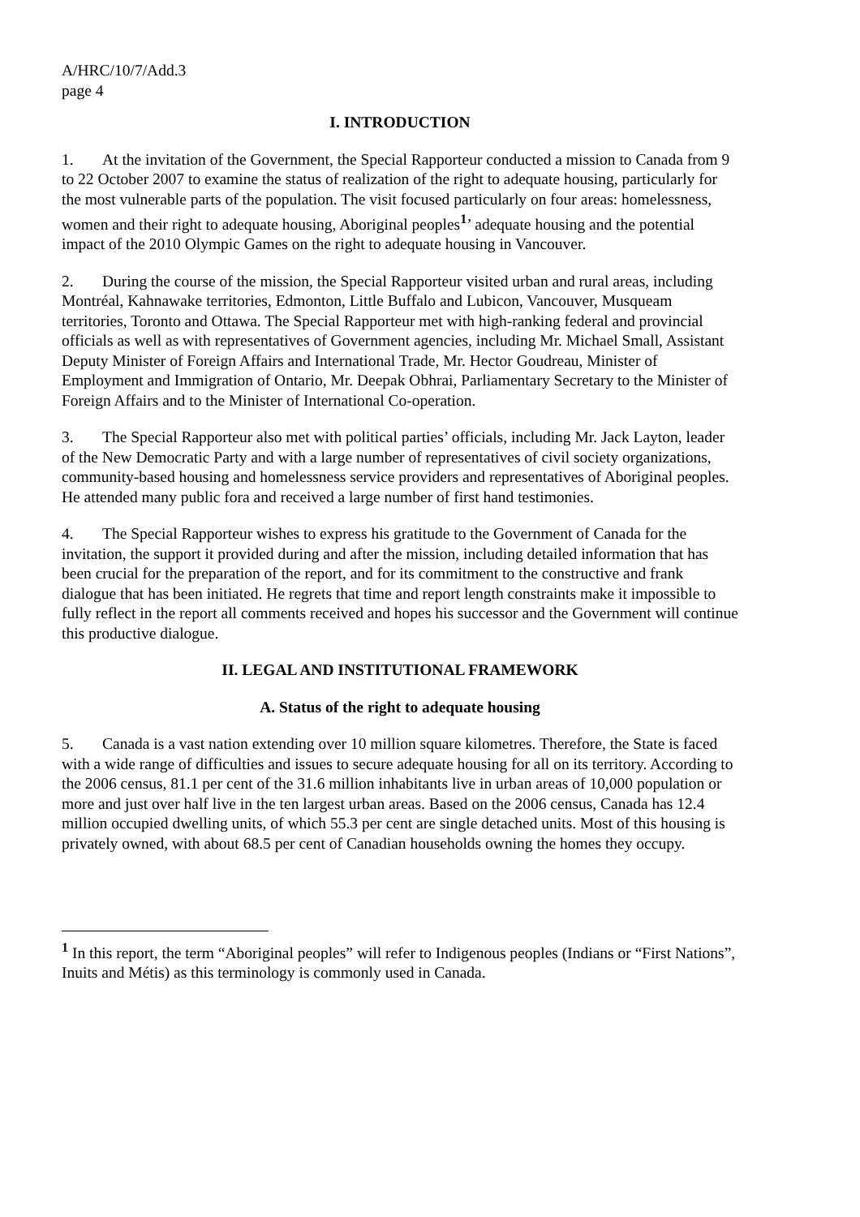A/HRC/10/7/Add.3
page 4
I. INTRODUCTION
1. At the invitation of the Government, the Special Rapporteur conducted a mission to Canada from 9 to 22 October 2007 to examine the status of realization of the right to adequate housing, particularly for the most vulnerable parts of the population. The visit focused particularly on four areas: homelessness, women and their right to adequate housing, Aboriginal peoples<sup>1</sup>’ adequate housing and the potential impact of the 2010 Olympic Games on the right to adequate housing in Vancouver.
2. During the course of the mission, the Special Rapporteur visited urban and rural areas, including Montréal, Kahnawake territories, Edmonton, Little Buffalo and Lubicon, Vancouver, Musqueam territories, Toronto and Ottawa. The Special Rapporteur met with high-ranking federal and provincial officials as well as with representatives of Government agencies, including Mr. Michael Small, Assistant Deputy Minister of Foreign Affairs and International Trade, Mr. Hector Goudreau, Minister of Employment and Immigration of Ontario, Mr. Deepak Obhrai, Parliamentary Secretary to the Minister of Foreign Affairs and to the Minister of International Co-operation.
3. The Special Rapporteur also met with political parties’ officials, including Mr. Jack Layton, leader of the New Democratic Party and with a large number of representatives of civil society organizations, community-based housing and homelessness service providers and representatives of Aboriginal peoples. He attended many public fora and received a large number of first hand testimonies.
4. The Special Rapporteur wishes to express his gratitude to the Government of Canada for the invitation, the support it provided during and after the mission, including detailed information that has been crucial for the preparation of the report, and for its commitment to the constructive and frank dialogue that has been initiated. He regrets that time and report length constraints make it impossible to fully reflect in the report all comments received and hopes his successor and the Government will continue this productive dialogue.
II. LEGAL AND INSTITUTIONAL FRAMEWORK
A. Status of the right to adequate housing
5. Canada is a vast nation extending over 10 million square kilometres. Therefore, the State is faced with a wide range of difficulties and issues to secure adequate housing for all on its territory. According to the 2006 census, 81.1 per cent of the 31.6 million inhabitants live in urban areas of 10,000 population or more and just over half live in the ten largest urban areas. Based on the 2006 census, Canada has 12.4 million occupied dwelling units, of which 55.3 per cent are single detached units. Most of this housing is privately owned, with about 68.5 per cent of Canadian households owning the homes they occupy.
<sup>1</sup> In this report, the term “Aboriginal peoples” will refer to Indigenous peoples (Indians or “First Nations”, Inuits and Métis) as this terminology is commonly used in Canada.